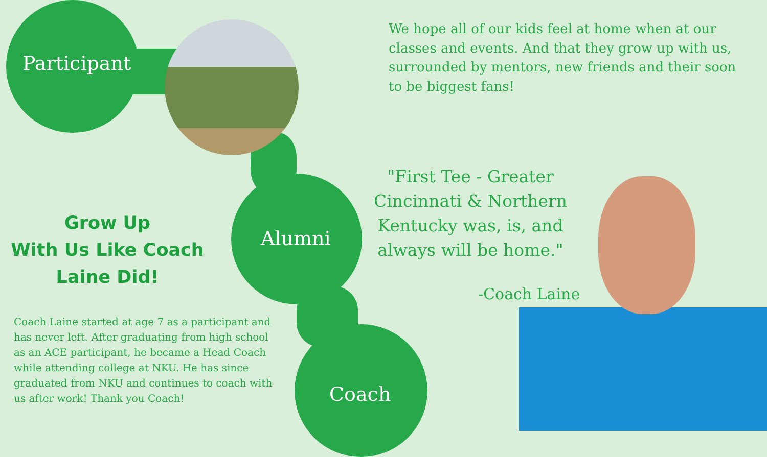Participant
Alumni
Coach
We hope all of our kids feel at home when at our classes and events. And that they grow up with us, surrounded by mentors, new friends and their soon to be biggest fans!
"First Tee - Greater Cincinnati & Northern Kentucky was, is, and always will be home."
-Coach Laine
Grow Up
With Us Like Coach Laine Did!
Coach Laine started at age 7 as a participant and has never left. After graduating from high school as an ACE participant, he became a Head Coach while attending college at NKU. He has since graduated from NKU and continues to coach with us after work! Thank you Coach!